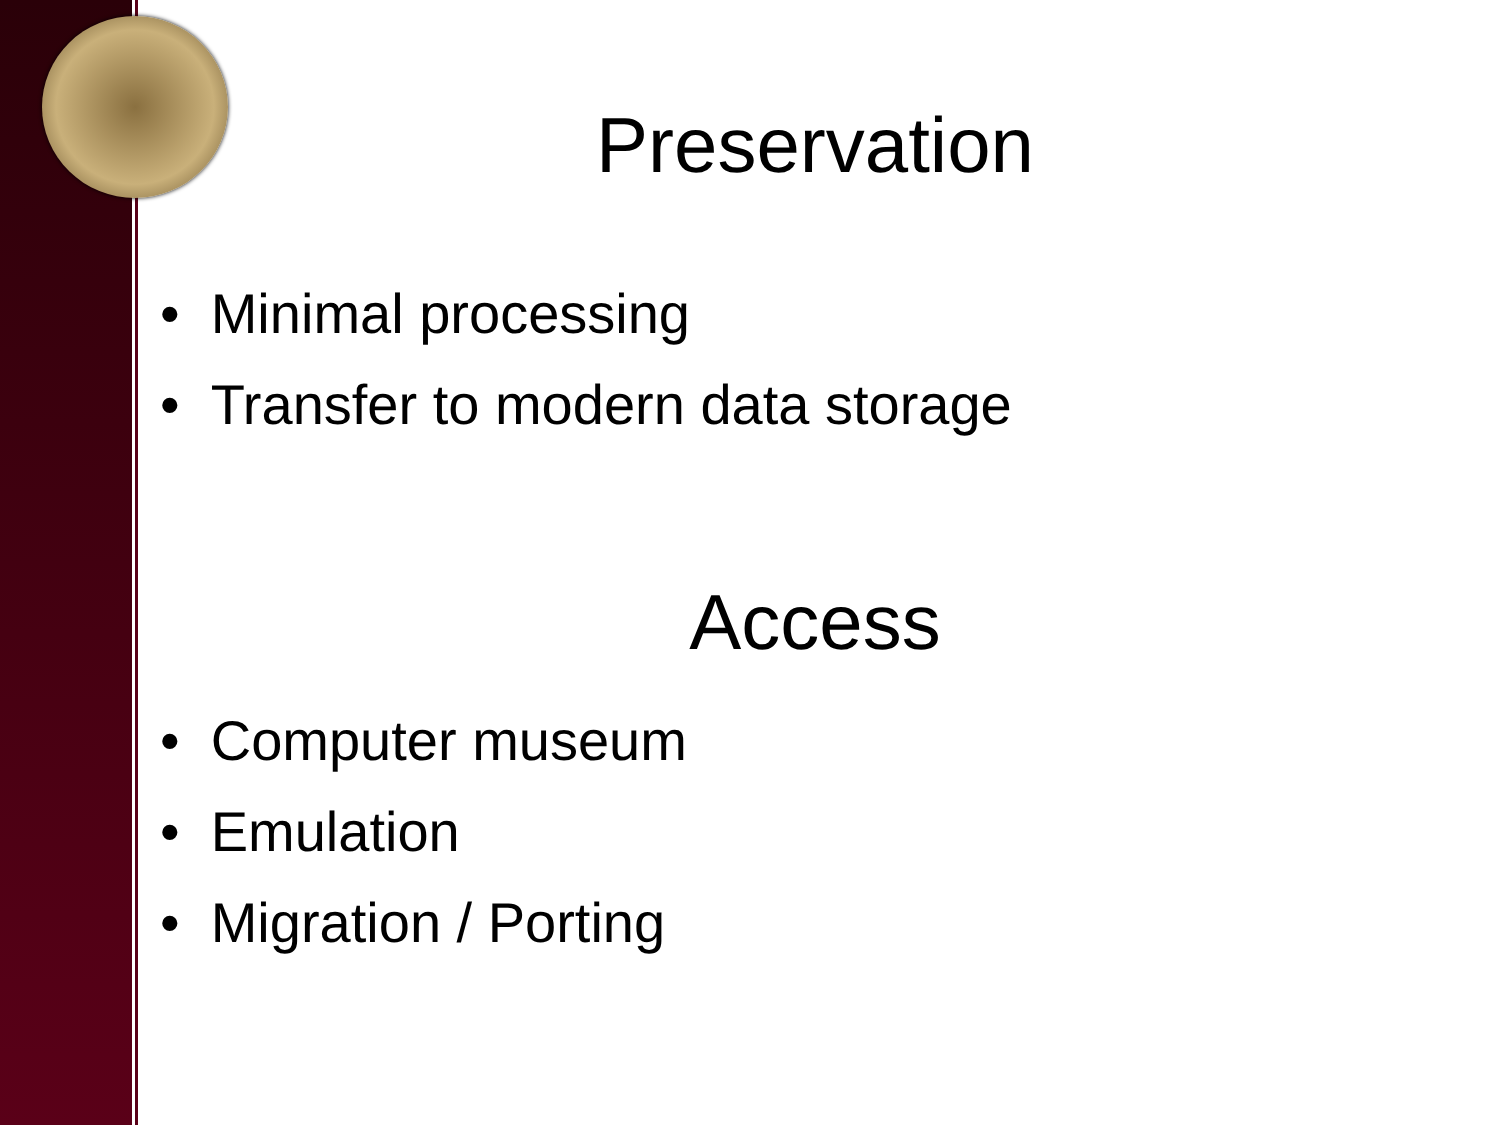Preservation
• Minimal processing
• Transfer to modern data storage
Access
• Computer museum
• Emulation
• Migration / Porting